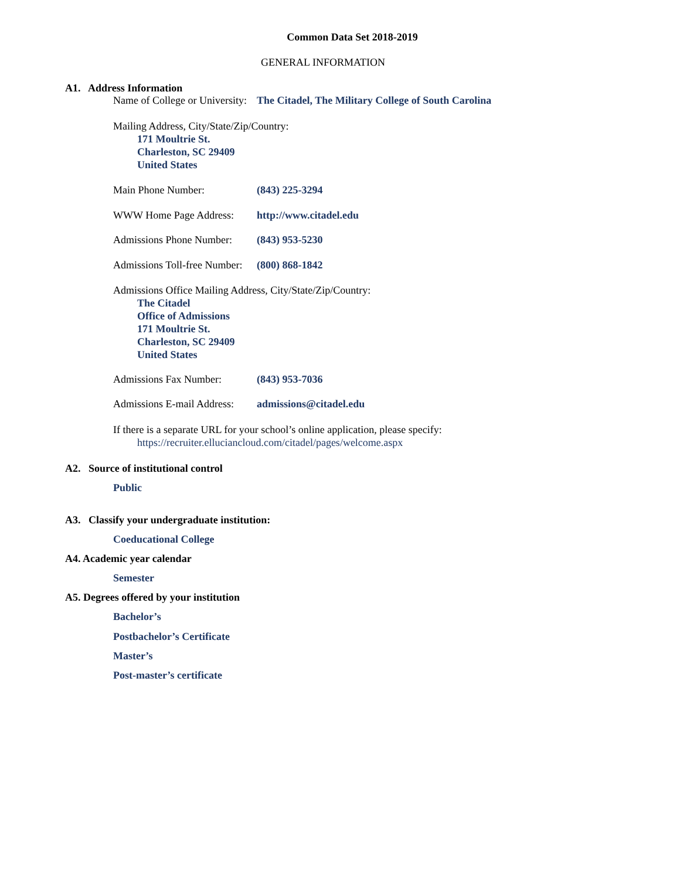Common Data Set 2018-2019
GENERAL INFORMATION
A1. Address Information
Name of College or University: The Citadel, The Military College of South Carolina
Mailing Address, City/State/Zip/Country:
171 Moultrie St.
Charleston, SC 29409
United States
Main Phone Number: (843) 225-3294
WWW Home Page Address: http://www.citadel.edu
Admissions Phone Number: (843) 953-5230
Admissions Toll-free Number: (800) 868-1842
Admissions Office Mailing Address, City/State/Zip/Country:
The Citadel
Office of Admissions
171 Moultrie St.
Charleston, SC 29409
United States
Admissions Fax Number: (843) 953-7036
Admissions E-mail Address: admissions@citadel.edu
If there is a separate URL for your school’s online application, please specify:
https://recruiter.elluciancloud.com/citadel/pages/welcome.aspx
A2. Source of institutional control
Public
A3. Classify your undergraduate institution:
Coeducational College
A4. Academic year calendar
Semester
A5. Degrees offered by your institution
Bachelor’s
Postbachelor’s Certificate
Master’s
Post-master’s certificate